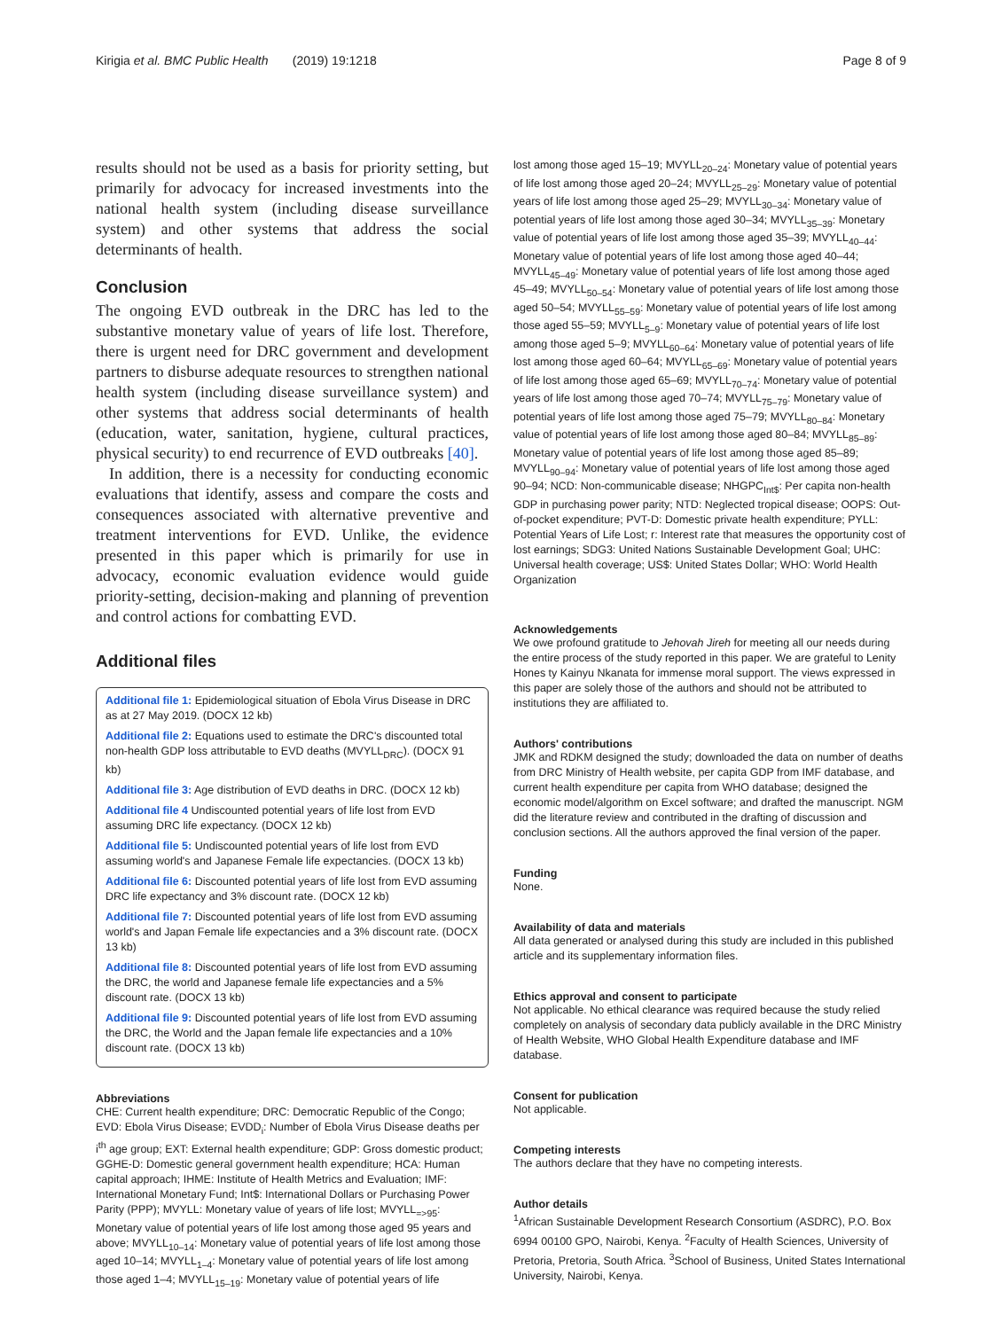Kirigia et al. BMC Public Health (2019) 19:1218 Page 8 of 9
results should not be used as a basis for priority setting, but primarily for advocacy for increased investments into the national health system (including disease surveillance system) and other systems that address the social determinants of health.
Conclusion
The ongoing EVD outbreak in the DRC has led to the substantive monetary value of years of life lost. Therefore, there is urgent need for DRC government and development partners to disburse adequate resources to strengthen national health system (including disease surveillance system) and other systems that address social determinants of health (education, water, sanitation, hygiene, cultural practices, physical security) to end recurrence of EVD outbreaks [40].
In addition, there is a necessity for conducting economic evaluations that identify, assess and compare the costs and consequences associated with alternative preventive and treatment interventions for EVD. Unlike, the evidence presented in this paper which is primarily for use in advocacy, economic evaluation evidence would guide priority-setting, decision-making and planning of prevention and control actions for combatting EVD.
Additional files
Additional file 1: Epidemiological situation of Ebola Virus Disease in DRC as at 27 May 2019. (DOCX 12 kb)
Additional file 2: Equations used to estimate the DRC's discounted total non-health GDP loss attributable to EVD deaths (MVYLL<sub>DRC</sub>). (DOCX 91 kb)
Additional file 3: Age distribution of EVD deaths in DRC. (DOCX 12 kb)
Additional file 4 Undiscounted potential years of life lost from EVD assuming DRC life expectancy. (DOCX 12 kb)
Additional file 5: Undiscounted potential years of life lost from EVD assuming world's and Japanese Female life expectancies. (DOCX 13 kb)
Additional file 6: Discounted potential years of life lost from EVD assuming DRC life expectancy and 3% discount rate. (DOCX 12 kb)
Additional file 7: Discounted potential years of life lost from EVD assuming world's and Japan Female life expectancies and a 3% discount rate. (DOCX 13 kb)
Additional file 8: Discounted potential years of life lost from EVD assuming the DRC, the world and Japanese female life expectancies and a 5% discount rate. (DOCX 13 kb)
Additional file 9: Discounted potential years of life lost from EVD assuming the DRC, the World and the Japan female life expectancies and a 10% discount rate. (DOCX 13 kb)
Abbreviations
CHE: Current health expenditure; DRC: Democratic Republic of the Congo; EVD: Ebola Virus Disease; EVDD<sub>i</sub>: Number of Ebola Virus Disease deaths per i<sup>th</sup> age group; EXT: External health expenditure; GDP: Gross domestic product; GGHE-D: Domestic general government health expenditure; HCA: Human capital approach; IHME: Institute of Health Metrics and Evaluation; IMF: International Monetary Fund; Int$: International Dollars or Purchasing Power Parity (PPP); MVYLL: Monetary value of years of life lost; MVYLL<sub>=>95</sub>: Monetary value of potential years of life lost among those aged 95 years and above; MVYLL<sub>10–14</sub>: Monetary value of potential years of life lost among those aged 10–14; MVYLL<sub>1–4</sub>: Monetary value of potential years of life lost among those aged 1–4; MVYLL<sub>15–19</sub>: Monetary value of potential years of life
lost among those aged 15–19; MVYLL<sub>20–24</sub>: Monetary value of potential years of life lost among those aged 20–24; MVYLL<sub>25–29</sub>: Monetary value of potential years of life lost among those aged 25–29; MVYLL<sub>30–34</sub>: Monetary value of potential years of life lost among those aged 30–34; MVYLL<sub>35–39</sub>: Monetary value of potential years of life lost among those aged 35–39; MVYLL<sub>40–44</sub>: Monetary value of potential years of life lost among those aged 40–44; MVYLL<sub>45–49</sub>: Monetary value of potential years of life lost among those aged 45–49; MVYLL<sub>50–54</sub>: Monetary value of potential years of life lost among those aged 50–54; MVYLL<sub>55–59</sub>: Monetary value of potential years of life lost among those aged 55–59; MVYLL<sub>5–9</sub>: Monetary value of potential years of life lost among those aged 5–9; MVYLL<sub>60–64</sub>: Monetary value of potential years of life lost among those aged 60–64; MVYLL<sub>65–69</sub>: Monetary value of potential years of life lost among those aged 65–69; MVYLL<sub>70–74</sub>: Monetary value of potential years of life lost among those aged 70–74; MVYLL<sub>75–79</sub>: Monetary value of potential years of life lost among those aged 75–79; MVYLL<sub>80–84</sub>: Monetary value of potential years of life lost among those aged 80–84; MVYLL<sub>85–89</sub>: Monetary value of potential years of life lost among those aged 85–89; MVYLL<sub>90–94</sub>: Monetary value of potential years of life lost among those aged 90–94; NCD: Non-communicable disease; NHGPC<sub>Int$</sub>: Per capita non-health GDP in purchasing power parity; NTD: Neglected tropical disease; OOPS: Out-of-pocket expenditure; PVT-D: Domestic private health expenditure; PYLL: Potential Years of Life Lost; r: Interest rate that measures the opportunity cost of lost earnings; SDG3: United Nations Sustainable Development Goal; UHC: Universal health coverage; US$: United States Dollar; WHO: World Health Organization
Acknowledgements
We owe profound gratitude to Jehovah Jireh for meeting all our needs during the entire process of the study reported in this paper. We are grateful to Lenity Hones ty Kainyu Nkanata for immense moral support. The views expressed in this paper are solely those of the authors and should not be attributed to institutions they are affiliated to.
Authors' contributions
JMK and RDKM designed the study; downloaded the data on number of deaths from DRC Ministry of Health website, per capita GDP from IMF database, and current health expenditure per capita from WHO database; designed the economic model/algorithm on Excel software; and drafted the manuscript. NGM did the literature review and contributed in the drafting of discussion and conclusion sections. All the authors approved the final version of the paper.
Funding
None.
Availability of data and materials
All data generated or analysed during this study are included in this published article and its supplementary information files.
Ethics approval and consent to participate
Not applicable. No ethical clearance was required because the study relied completely on analysis of secondary data publicly available in the DRC Ministry of Health Website, WHO Global Health Expenditure database and IMF database.
Consent for publication
Not applicable.
Competing interests
The authors declare that they have no competing interests.
Author details
<sup>1</sup> African Sustainable Development Research Consortium (ASDRC), P.O. Box 6994 00100 GPO, Nairobi, Kenya. <sup>2</sup>Faculty of Health Sciences, University of Pretoria, Pretoria, South Africa. <sup>3</sup>School of Business, United States International University, Nairobi, Kenya.